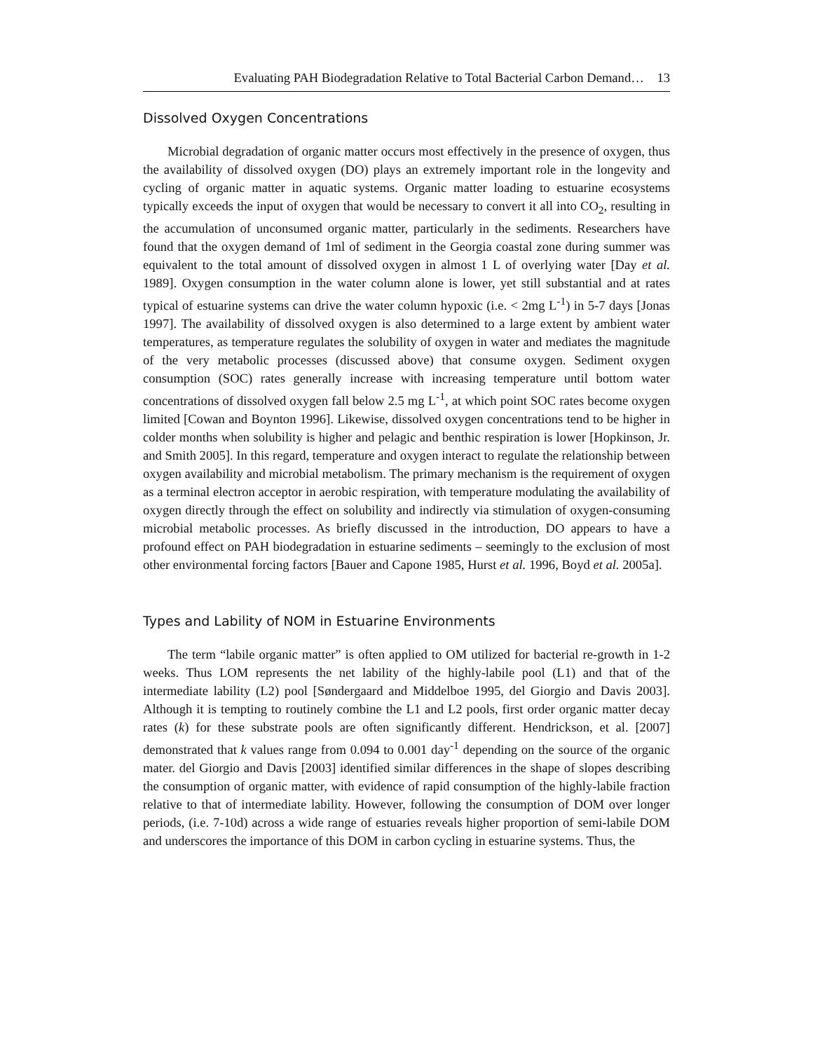Evaluating PAH Biodegradation Relative to Total Bacterial Carbon Demand… 13
Dissolved Oxygen Concentrations
Microbial degradation of organic matter occurs most effectively in the presence of oxygen, thus the availability of dissolved oxygen (DO) plays an extremely important role in the longevity and cycling of organic matter in aquatic systems. Organic matter loading to estuarine ecosystems typically exceeds the input of oxygen that would be necessary to convert it all into CO<sub>2</sub>, resulting in the accumulation of unconsumed organic matter, particularly in the sediments. Researchers have found that the oxygen demand of 1ml of sediment in the Georgia coastal zone during summer was equivalent to the total amount of dissolved oxygen in almost 1 L of overlying water [Day et al. 1989]. Oxygen consumption in the water column alone is lower, yet still substantial and at rates typical of estuarine systems can drive the water column hypoxic (i.e. < 2mg L<sup>-1</sup>) in 5-7 days [Jonas 1997]. The availability of dissolved oxygen is also determined to a large extent by ambient water temperatures, as temperature regulates the solubility of oxygen in water and mediates the magnitude of the very metabolic processes (discussed above) that consume oxygen. Sediment oxygen consumption (SOC) rates generally increase with increasing temperature until bottom water concentrations of dissolved oxygen fall below 2.5 mg L<sup>-1</sup>, at which point SOC rates become oxygen limited [Cowan and Boynton 1996]. Likewise, dissolved oxygen concentrations tend to be higher in colder months when solubility is higher and pelagic and benthic respiration is lower [Hopkinson, Jr. and Smith 2005]. In this regard, temperature and oxygen interact to regulate the relationship between oxygen availability and microbial metabolism. The primary mechanism is the requirement of oxygen as a terminal electron acceptor in aerobic respiration, with temperature modulating the availability of oxygen directly through the effect on solubility and indirectly via stimulation of oxygen-consuming microbial metabolic processes. As briefly discussed in the introduction, DO appears to have a profound effect on PAH biodegradation in estuarine sediments – seemingly to the exclusion of most other environmental forcing factors [Bauer and Capone 1985, Hurst et al. 1996, Boyd et al. 2005a].
Types and Lability of NOM in Estuarine Environments
The term “labile organic matter” is often applied to OM utilized for bacterial re-growth in 1-2 weeks. Thus LOM represents the net lability of the highly-labile pool (L1) and that of the intermediate lability (L2) pool [Søndergaard and Middelboe 1995, del Giorgio and Davis 2003]. Although it is tempting to routinely combine the L1 and L2 pools, first order organic matter decay rates (k) for these substrate pools are often significantly different. Hendrickson, et al. [2007] demonstrated that k values range from 0.094 to 0.001 day<sup>-1</sup> depending on the source of the organic mater. del Giorgio and Davis [2003] identified similar differences in the shape of slopes describing the consumption of organic matter, with evidence of rapid consumption of the highly-labile fraction relative to that of intermediate lability. However, following the consumption of DOM over longer periods, (i.e. 7-10d) across a wide range of estuaries reveals higher proportion of semi-labile DOM and underscores the importance of this DOM in carbon cycling in estuarine systems. Thus, the